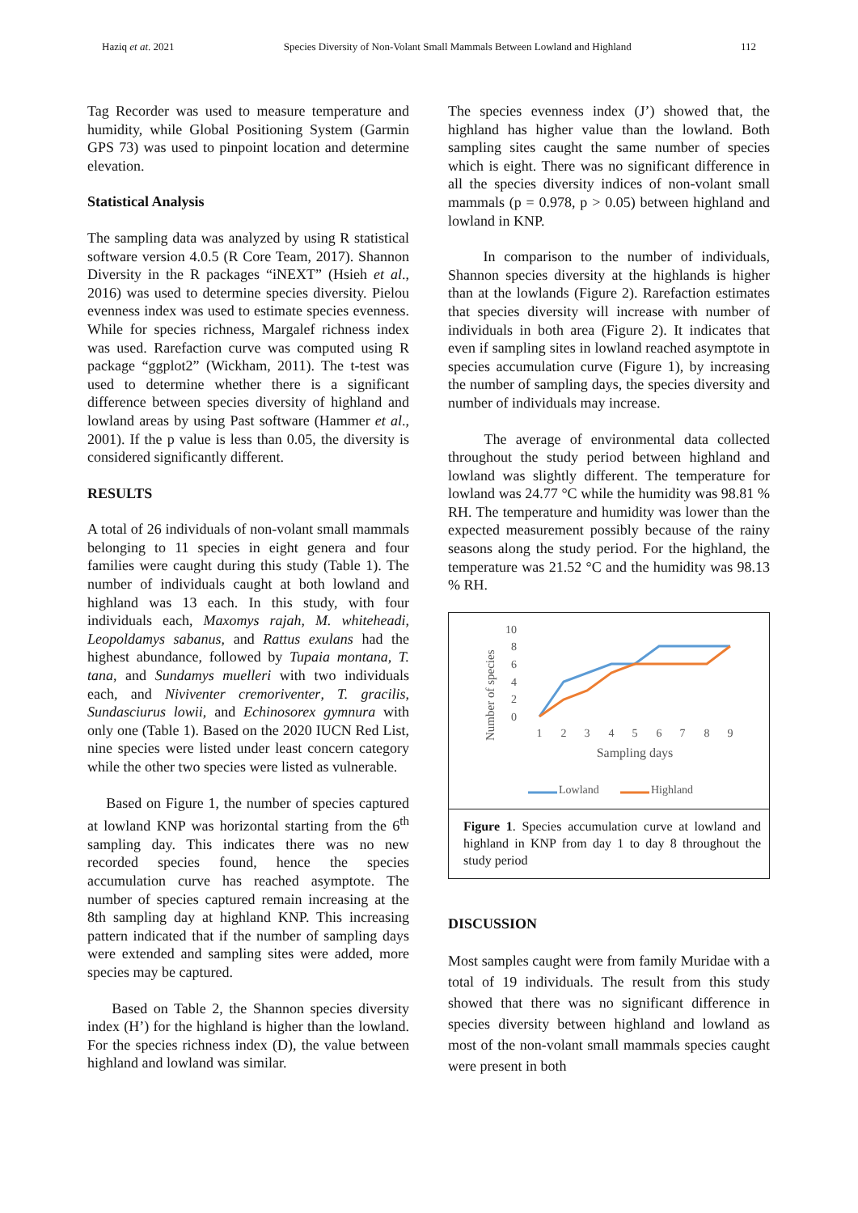Haziq et at. 2021 Species Diversity of Non-Volant Small Mammals Between Lowland and Highland 112
Tag Recorder was used to measure temperature and humidity, while Global Positioning System (Garmin GPS 73) was used to pinpoint location and determine elevation.
Statistical Analysis
The sampling data was analyzed by using R statistical software version 4.0.5 (R Core Team, 2017). Shannon Diversity in the R packages “iNEXT” (Hsieh et al., 2016) was used to determine species diversity. Pielou evenness index was used to estimate species evenness. While for species richness, Margalef richness index was used. Rarefaction curve was computed using R package “ggplot2” (Wickham, 2011). The t-test was used to determine whether there is a significant difference between species diversity of highland and lowland areas by using Past software (Hammer et al., 2001). If the p value is less than 0.05, the diversity is considered significantly different.
RESULTS
A total of 26 individuals of non-volant small mammals belonging to 11 species in eight genera and four families were caught during this study (Table 1). The number of individuals caught at both lowland and highland was 13 each. In this study, with four individuals each, Maxomys rajah, M. whiteheadi, Leopoldamys sabanus, and Rattus exulans had the highest abundance, followed by Tupaia montana, T. tana, and Sundamys muelleri with two individuals each, and Niviventer cremoriventer, T. gracilis, Sundasciurus lowii, and Echinosorex gymnura with only one (Table 1). Based on the 2020 IUCN Red List, nine species were listed under least concern category while the other two species were listed as vulnerable.
Based on Figure 1, the number of species captured at lowland KNP was horizontal starting from the 6<sup>th</sup> sampling day. This indicates there was no new recorded species found, hence the species accumulation curve has reached asymptote. The number of species captured remain increasing at the 8th sampling day at highland KNP. This increasing pattern indicated that if the number of sampling days were extended and sampling sites were added, more species may be captured.
Based on Table 2, the Shannon species diversity index (H’) for the highland is higher than the lowland. For the species richness index (D), the value between highland and lowland was similar.
The species evenness index (J’) showed that, the highland has higher value than the lowland. Both sampling sites caught the same number of species which is eight. There was no significant difference in all the species diversity indices of non-volant small mammals (p = 0.978, p > 0.05) between highland and lowland in KNP.
In comparison to the number of individuals, Shannon species diversity at the highlands is higher than at the lowlands (Figure 2). Rarefaction estimates that species diversity will increase with number of individuals in both area (Figure 2). It indicates that even if sampling sites in lowland reached asymptote in species accumulation curve (Figure 1), by increasing the number of sampling days, the species diversity and number of individuals may increase.
The average of environmental data collected throughout the study period between highland and lowland was slightly different. The temperature for lowland was 24.77 °C while the humidity was 98.81 % RH. The temperature and humidity was lower than the expected measurement possibly because of the rainy seasons along the study period. For the highland, the temperature was 21.52 °C and the humidity was 98.13 % RH.
Number of species
10
8
6
4
2
0
1
2
3
4
5
6
7
8
9
Sampling days
Lowland
Highland
Figure 1. Species accumulation curve at lowland and highland in KNP from day 1 to day 8 throughout the study period
DISCUSSION
Most samples caught were from family Muridae with a total of 19 individuals. The result from this study showed that there was no significant difference in species diversity between highland and lowland as most of the non-volant small mammals species caught were present in both